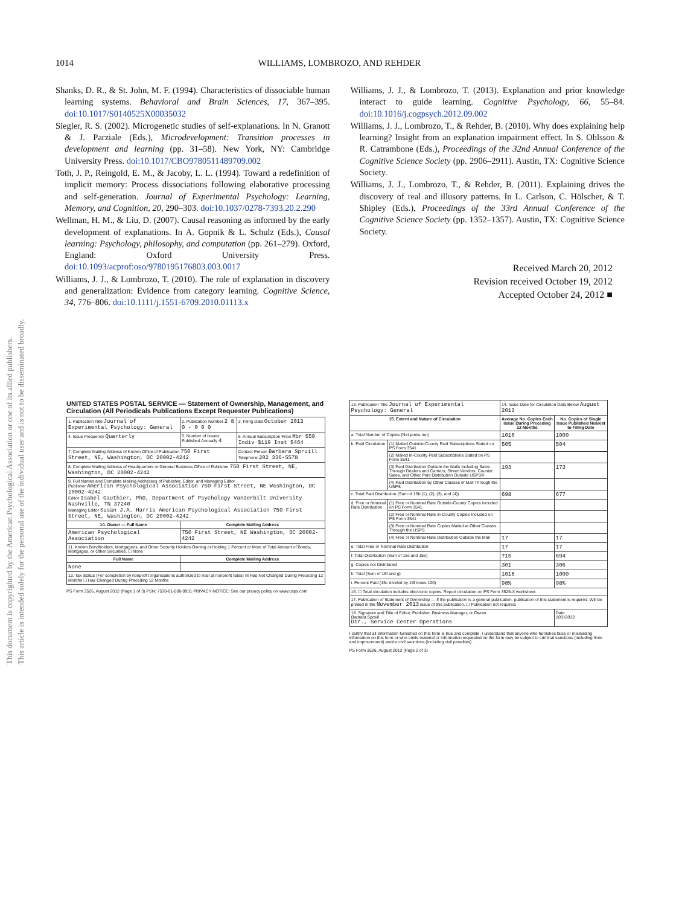1014
WILLIAMS, LOMBROZO, AND REHDER
Shanks, D. R., & St. John, M. F. (1994). Characteristics of dissociable human learning systems. Behavioral and Brain Sciences, 17, 367–395. doi:10.1017/S0140525X00035032
Siegler, R. S. (2002). Microgenetic studies of self-explanations. In N. Granott & J. Parziale (Eds.), Microdevelopment: Transition processes in development and learning (pp. 31–58). New York, NY: Cambridge University Press. doi:10.1017/CBO9780511489709.002
Toth, J. P., Reingold, E. M., & Jacoby, L. L. (1994). Toward a redefinition of implicit memory: Process dissociations following elaborative processing and self-generation. Journal of Experimental Psychology: Learning, Memory, and Cognition, 20, 290–303. doi:10.1037/0278-7393.20.2.290
Wellman, H. M., & Liu, D. (2007). Causal reasoning as informed by the early development of explanations. In A. Gopnik & L. Schulz (Eds.), Causal learning: Psychology, philosophy, and computation (pp. 261–279). Oxford, England: Oxford University Press. doi:10.1093/acprof:oso/9780195176803.003.0017
Williams, J. J., & Lombrozo, T. (2010). The role of explanation in discovery and generalization: Evidence from category learning. Cognitive Science, 34, 776–806. doi:10.1111/j.1551-6709.2010.01113.x
Williams, J. J., & Lombrozo, T. (2013). Explanation and prior knowledge interact to guide learning. Cognitive Psychology, 66, 55–84. doi:10.1016/j.cogpsych.2012.09.002
Williams, J. J., Lombrozo, T., & Rehder, B. (2010). Why does explaining help learning? Insight from an explanation impairment effect. In S. Ohlsson & R. Catrambone (Eds.), Proceedings of the 32nd Annual Conference of the Cognitive Science Society (pp. 2906–2911). Austin, TX: Cognitive Science Society.
Williams, J. J., Lombrozo, T., & Rehder, B. (2011). Explaining drives the discovery of real and illusory patterns. In L. Carlson, C. Hölscher, & T. Shipley (Eds.), Proceedings of the 33rd Annual Conference of the Cognitive Science Society (pp. 1352–1357). Austin, TX: Cognitive Science Society.
Received March 20, 2012
Revision received October 19, 2012
Accepted October 24, 2012 ■
This document is copyrighted by the American Psychological Association or one of its allied publishers.
This article is intended solely for the personal use of the individual user and is not to be disseminated broadly.
UNITED STATES POSTAL SERVICE — Statement of Ownership, Management, and Circulation (All Periodicals Publications Except Requester Publications)
| 1. Publication Title Journal of Experimental Psychology: General | 2. Publication Number 2 8 0 - 0 0 0 | 3. Filing Date October 2013 |
| 4. Issue Frequency Quarterly | 5. Number of Issues Published Annually 4 | 6. Annual Subscription Price Mbr $59 Indiv $119 Inst $464 |
| 7. Complete Mailing Address of Known Office of Publication 750 First Street, NE, Washington, DC 20002-4242 | | Contact Person Barbara Spruill Telephone 202 336-5578 |
| 8. Complete Mailing Address of Headquarters or General Business Office of Publisher 750 First Street, NE, Washington, DC 20002-4242 | | |
| 9. Full Names and Complete Mailing Addresses of Publisher, Editor, and Managing Editor Publisher American Psychological Association 750 First Street, NE Washington, DC 20002-4242 Editor Isabel Gauthier, PhD, Department of Psychology Vanderbilt University Nashville, TN 37240 Managing Editor Susan J.A. Harris American Psychological Association 750 First Street, NE, Washington, DC 20002-4242 | | |
| 10. Owner — Full Name | Complete Mailing Address | |
| American Psychological Association | 750 First Street, NE Washington, DC 20002-4242 | |
| 11. Known Bondholders, Mortgagees, and Other Security Holders Owning or Holding 1 Percent or More of Total Amount of Bonds, Mortgages, or Other Securities. ☐ None | | |
| Full Name | Complete Mailing Address | |
| None | | |
| 12. Tax Status (For completion by nonprofit organizations authorized to mail at nonprofit rates) ☒ Has Not Changed During Preceding 12 Months ☐ Has Changed During Preceding 12 Months | | |
PS Form 3526, August 2012 (Page 1 of 3) PSN: 7530-01-000-9931 PRIVACY NOTICE: See our privacy policy on www.usps.com
| 13. Publication Title Journal of Experimental Psychology: General | | 14. Issue Date for Circulation Data Below August 2013 | |
| 15. Extent and Nature of Circulation | | Average No. Copies Each Issue During Preceding 12 Months | No. Copies of Single Issue Published Nearest to Filing Date |
| a. Total Number of Copies (Net press run) | | 1016 | 1000 |
| b. Paid Circulation | (1) Mailed Outside-County Paid Subscriptions Stated on PS Form 3541 | 505 | 504 |
| | (2) Mailed In-County Paid Subscriptions Stated on PS Form 3541 | | |
| | (3) Paid Distribution Outside the Mails Including Sales Through Dealers and Carriers, Street Vendors, Counter Sales, and Other Paid Distribution Outside USPS® | 193 | 173 |
| | (4) Paid Distribution by Other Classes of Mail Through the USPS | | |
| c. Total Paid Distribution (Sum of 15b (1), (2), (3), and (4)) | | 698 | 677 |
| d. Free or Nominal Rate Distribution | (1) Free or Nominal Rate Outside-County Copies included on PS Form 3541 | | |
| | (2) Free or Nominal Rate In-County Copies Included on PS Form 3541 | | |
| | (3) Free or Nominal Rate Copies Mailed at Other Classes Through the USPS | | |
| | (4) Free or Nominal Rate Distribution Outside the Mail | 17 | 17 |
| e. Total Free or Nominal Rate Distribution | | 17 | 17 |
| f. Total Distribution (Sum of 15c and 15e) | | 715 | 694 |
| g. Copies not Distributed | | 301 | 306 |
| h. Total (Sum of 15f and g) | | 1016 | 1000 |
| i. Percent Paid (15c divided by 15f times 100) | | 98% | 98% |
| 16. ☐ Total circulation includes electronic copies. Report circulation on PS Form 3526-X worksheet. | | | |
| 17. Publication of Statement of Ownership — If the publication is a general publication, publication of this statement is required. Will be printed in the November 2013 issue of this publication. ☐ Publication not required. | | | |
| 18. Signature and Title of Editor, Publisher, Business Manager, or Owner Barbara Spruill Dir., Service Center Operations | | | Date 10/1/2013 |
I certify that all information furnished on this form is true and complete. I understand that anyone who furnishes false or misleading information on this form or who omits material or information requested on the form may be subject to criminal sanctions (including fines and imprisonment) and/or civil sanctions (including civil penalties).
PS Form 3526, August 2012 (Page 2 of 3)